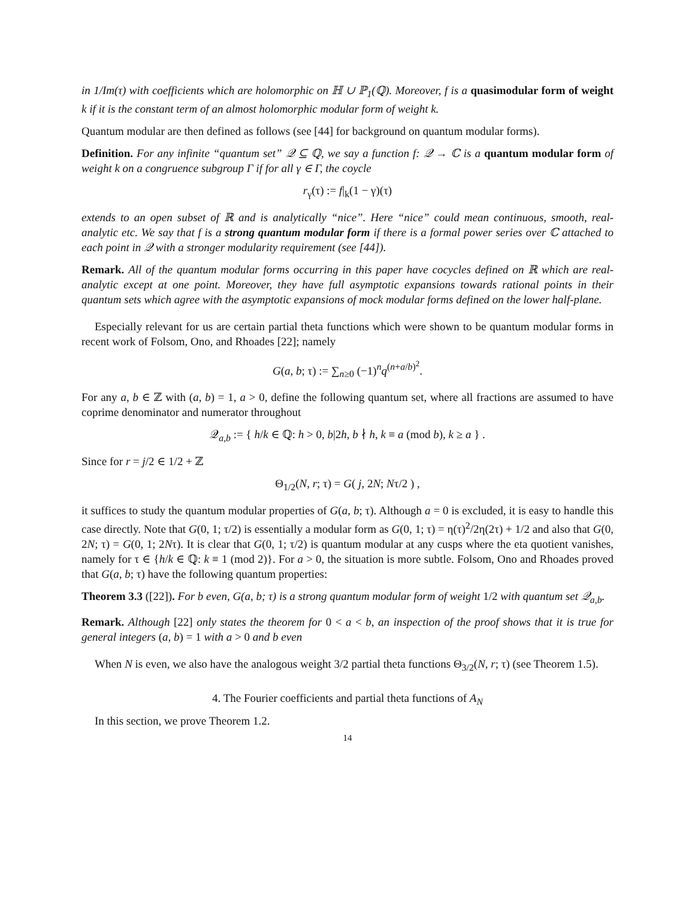in 1/Im(τ) with coefficients which are holomorphic on ℍ ∪ ℙ<sub>1</sub>(ℚ). Moreover, f is a quasimodular form of weight k if it is the constant term of an almost holomorphic modular form of weight k.
Quantum modular are then defined as follows (see [44] for background on quantum modular forms).
Definition. For any infinite “quantum set” 𝒬 ⊆ ℚ, we say a function f: 𝒬 → ℂ is a quantum modular form of weight k on a congruence subgroup Γ if for all γ ∈ Γ, the coycle
r<sub>γ</sub>(τ) := f|<sub>k</sub>(1 − γ)(τ)
extends to an open subset of ℝ and is analytically “nice”. Here “nice” could mean continuous, smooth, real-analytic etc. We say that f is a strong quantum modular form if there is a formal power series over ℂ attached to each point in 𝒬 with a stronger modularity requirement (see [44]).
Remark. All of the quantum modular forms occurring in this paper have cocycles defined on ℝ which are real-analytic except at one point. Moreover, they have full asymptotic expansions towards rational points in their quantum sets which agree with the asymptotic expansions of mock modular forms defined on the lower half-plane.
Especially relevant for us are certain partial theta functions which were shown to be quantum modular forms in recent work of Folsom, Ono, and Rhoades [22]; namely
G(a, b; τ) := ∑<sub>n≥0</sub> (−1)<sup>n</sup>q<sup>(n+a/b)<sup>2</sup></sup>.
For any a, b ∈ ℤ with (a, b) = 1, a > 0, define the following quantum set, where all fractions are assumed to have coprime denominator and numerator throughout
𝒬<sub>a,b</sub> := { h/k ∈ ℚ: h > 0, b|2h, b ∤ h, k ≡ a (mod b), k ≥ a } .
Since for r = j/2 ∈ 1/2 + ℤ
Θ<sub>1/2</sub>(N, r; τ) = G( j, 2N; Nτ/2 ) ,
it suffices to study the quantum modular properties of G(a, b; τ). Although a = 0 is excluded, it is easy to handle this case directly. Note that G(0, 1; τ/2) is essentially a modular form as G(0, 1; τ) = η(τ)<sup>2</sup>/2η(2τ) + 1/2 and also that G(0, 2N; τ) = G(0, 1; 2Nτ). It is clear that G(0, 1; τ/2) is quantum modular at any cusps where the eta quotient vanishes, namely for τ ∈ {h/k ∈ ℚ: k ≡ 1 (mod 2)}. For a > 0, the situation is more subtle. Folsom, Ono and Rhoades proved that G(a, b; τ) have the following quantum properties:
Theorem 3.3 ([22]). For b even, G(a, b; τ) is a strong quantum modular form of weight 1/2 with quantum set 𝒬<sub>a,b</sub>.
Remark. Although [22] only states the theorem for 0 < a < b, an inspection of the proof shows that it is true for general integers (a, b) = 1 with a > 0 and b even
When N is even, we also have the analogous weight 3/2 partial theta functions Θ<sub>3/2</sub>(N, r; τ) (see Theorem 1.5).
4. The Fourier coefficients and partial theta functions of A<sub>N</sub>
In this section, we prove Theorem 1.2.
14